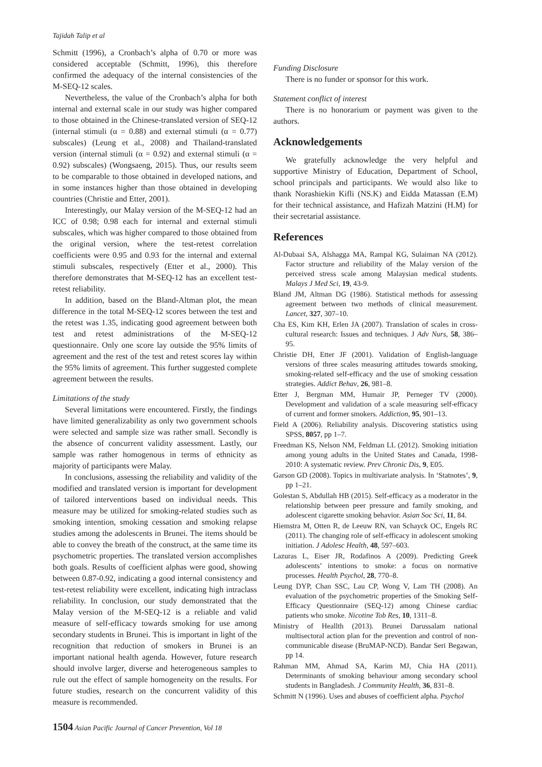Tajidah Talip et al
Schmitt (1996), a Cronbach’s alpha of 0.70 or more was considered acceptable (Schmitt, 1996), this therefore confirmed the adequacy of the internal consistencies of the M-SEQ-12 scales.
Nevertheless, the value of the Cronbach’s alpha for both internal and external scale in our study was higher compared to those obtained in the Chinese-translated version of SEQ-12 (internal stimuli (α = 0.88) and external stimuli (α = 0.77) subscales) (Leung et al., 2008) and Thailand-translated version (internal stimuli (α = 0.92) and external stimuli (α = 0.92) subscales) (Wongsaeng, 2015). Thus, our results seem to be comparable to those obtained in developed nations, and in some instances higher than those obtained in developing countries (Christie and Etter, 2001).
Interestingly, our Malay version of the M-SEQ-12 had an ICC of 0.98; 0.98 each for internal and external stimuli subscales, which was higher compared to those obtained from the original version, where the test-retest correlation coefficients were 0.95 and 0.93 for the internal and external stimuli subscales, respectively (Etter et al., 2000). This therefore demonstrates that M-SEQ-12 has an excellent test-retest reliability.
In addition, based on the Bland-Altman plot, the mean difference in the total M-SEQ-12 scores between the test and the retest was 1.35, indicating good agreement between both test and retest administrations of the M-SEQ-12 questionnaire. Only one score lay outside the 95% limits of agreement and the rest of the test and retest scores lay within the 95% limits of agreement. This further suggested complete agreement between the results.
Limitations of the study
Several limitations were encountered. Firstly, the findings have limited generalizability as only two government schools were selected and sample size was rather small. Secondly is the absence of concurrent validity assessment. Lastly, our sample was rather homogenous in terms of ethnicity as majority of participants were Malay.
In conclusions, assessing the reliability and validity of the modified and translated version is important for development of tailored interventions based on individual needs. This measure may be utilized for smoking-related studies such as smoking intention, smoking cessation and smoking relapse studies among the adolescents in Brunei. The items should be able to convey the breath of the construct, at the same time its psychometric properties. The translated version accomplishes both goals. Results of coefficient alphas were good, showing between 0.87-0.92, indicating a good internal consistency and test-retest reliability were excellent, indicating high intraclass reliability. In conclusion, our study demonstrated that the Malay version of the M-SEQ-12 is a reliable and valid measure of self-efficacy towards smoking for use among secondary students in Brunei. This is important in light of the recognition that reduction of smokers in Brunei is an important national health agenda. However, future research should involve larger, diverse and heterogeneous samples to rule out the effect of sample homogeneity on the results. For future studies, research on the concurrent validity of this measure is recommended.
Funding Disclosure
There is no funder or sponsor for this work.
Statement conflict of interest
There is no honorarium or payment was given to the authors.
Acknowledgements
We gratefully acknowledge the very helpful and supportive Ministry of Education, Department of School, school principals and participants. We would also like to thank Norashiekin Kifli (NS.K) and Eidda Matassan (E.M) for their technical assistance, and Hafizah Matzini (H.M) for their secretarial assistance.
References
Al-Dubaai SA, Alshagga MA, Rampal KG, Sulaiman NA (2012). Factor structure and reliability of the Malay version of the perceived stress scale among Malaysian medical students. Malays J Med Sci, 19, 43-9.
Bland JM, Altman DG (1986). Statistical methods for assessing agreement between two methods of clinical measurement. Lancet, 327, 307–10.
Cha ES, Kim KH, Erlen JA (2007). Translation of scales in cross-cultural research: Issues and techniques. J Adv Nurs, 58, 386–95.
Christie DH, Etter JF (2001). Validation of English-language versions of three scales measuring attitudes towards smoking, smoking-related self-efficacy and the use of smoking cessation strategies. Addict Behav, 26, 981–8.
Etter J, Bergman MM, Humair JP, Perneger TV (2000). Development and validation of a scale measuring self-efficacy of current and former smokers. Addiction, 95, 901–13.
Field A (2006). Reliability analysis. Discovering statistics using SPSS, 8057, pp 1–7.
Freedman KS, Nelson NM, Feldman LL (2012). Smoking initiation among young adults in the United States and Canada, 1998-2010: A systematic review. Prev Chronic Dis, 9, E05.
Garson GD (2008). Topics in multivariate analysis. In ‘Statnotes’, 9, pp 1–21.
Golestan S, Abdullah HB (2015). Self-efficacy as a moderator in the relationship between peer pressure and family smoking, and adolescent cigarette smoking behavior. Asian Soc Sci, 11, 84.
Hiemstra M, Otten R, de Leeuw RN, van Schayck OC, Engels RC (2011). The changing role of self-efficacy in adolescent smoking initiation. J Adolesc Health, 48, 597–603.
Lazuras L, Eiser JR, Rodafinos A (2009). Predicting Greek adolescents’ intentions to smoke: a focus on normative processes. Health Psychol, 28, 770–8.
Leung DYP, Chan SSC, Lau CP, Wong V, Lam TH (2008). An evaluation of the psychometric properties of the Smoking Self-Efficacy Questionnaire (SEQ-12) among Chinese cardiac patients who smoke. Nicotine Tob Res, 10, 1311–8.
Ministry of Heallth (2013). Brunei Darussalam national multisectoral action plan for the prevention and control of non-communicable disease (BruMAP-NCD). Bandar Seri Begawan, pp 14.
Rahman MM, Ahmad SA, Karim MJ, Chia HA (2011). Determinants of smoking behaviour among secondary school students in Bangladesh. J Community Health, 36, 831–8.
Schmitt N (1996). Uses and abuses of coefficient alpha. Psychol
1504 Asian Pacific Journal of Cancer Prevention, Vol 18